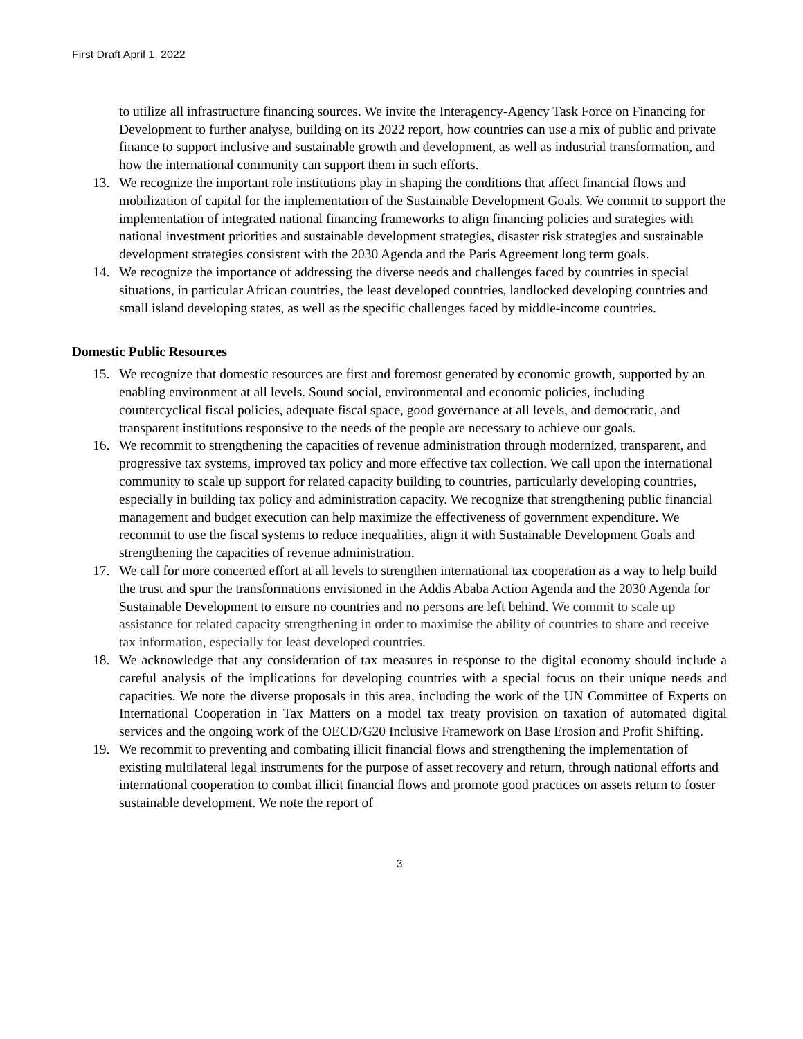First Draft April 1, 2022
to utilize all infrastructure financing sources. We invite the Interagency-Agency Task Force on Financing for Development to further analyse, building on its 2022 report, how countries can use a mix of public and private finance to support inclusive and sustainable growth and development, as well as industrial transformation, and how the international community can support them in such efforts.
13. We recognize the important role institutions play in shaping the conditions that affect financial flows and mobilization of capital for the implementation of the Sustainable Development Goals. We commit to support the implementation of integrated national financing frameworks to align financing policies and strategies with national investment priorities and sustainable development strategies, disaster risk strategies and sustainable development strategies consistent with the 2030 Agenda and the Paris Agreement long term goals.
14. We recognize the importance of addressing the diverse needs and challenges faced by countries in special situations, in particular African countries, the least developed countries, landlocked developing countries and small island developing states, as well as the specific challenges faced by middle-income countries.
Domestic Public Resources
15. We recognize that domestic resources are first and foremost generated by economic growth, supported by an enabling environment at all levels. Sound social, environmental and economic policies, including countercyclical fiscal policies, adequate fiscal space, good governance at all levels, and democratic, and transparent institutions responsive to the needs of the people are necessary to achieve our goals.
16. We recommit to strengthening the capacities of revenue administration through modernized, transparent, and progressive tax systems, improved tax policy and more effective tax collection. We call upon the international community to scale up support for related capacity building to countries, particularly developing countries, especially in building tax policy and administration capacity. We recognize that strengthening public financial management and budget execution can help maximize the effectiveness of government expenditure. We recommit to use the fiscal systems to reduce inequalities, align it with Sustainable Development Goals and strengthening the capacities of revenue administration.
17. We call for more concerted effort at all levels to strengthen international tax cooperation as a way to help build the trust and spur the transformations envisioned in the Addis Ababa Action Agenda and the 2030 Agenda for Sustainable Development to ensure no countries and no persons are left behind. We commit to scale up assistance for related capacity strengthening in order to maximise the ability of countries to share and receive tax information, especially for least developed countries.
18. We acknowledge that any consideration of tax measures in response to the digital economy should include a careful analysis of the implications for developing countries with a special focus on their unique needs and capacities. We note the diverse proposals in this area, including the work of the UN Committee of Experts on International Cooperation in Tax Matters on a model tax treaty provision on taxation of automated digital services and the ongoing work of the OECD/G20 Inclusive Framework on Base Erosion and Profit Shifting.
19. We recommit to preventing and combating illicit financial flows and strengthening the implementation of existing multilateral legal instruments for the purpose of asset recovery and return, through national efforts and international cooperation to combat illicit financial flows and promote good practices on assets return to foster sustainable development. We note the report of
3